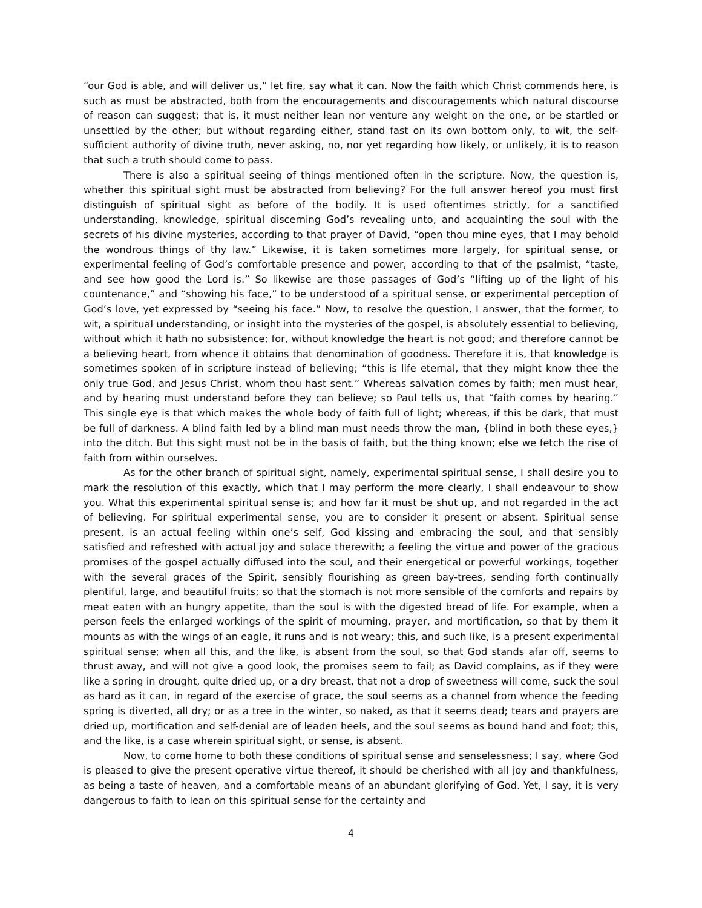“our God is able, and will deliver us,” let fire, say what it can. Now the faith which Christ commends here, is such as must be abstracted, both from the encouragements and discouragements which natural discourse of reason can suggest; that is, it must neither lean nor venture any weight on the one, or be startled or unsettled by the other; but without regarding either, stand fast on its own bottom only, to wit, the self-sufficient authority of divine truth, never asking, no, nor yet regarding how likely, or unlikely, it is to reason that such a truth should come to pass.
There is also a spiritual seeing of things mentioned often in the scripture. Now, the question is, whether this spiritual sight must be abstracted from believing? For the full answer hereof you must first distinguish of spiritual sight as before of the bodily. It is used oftentimes strictly, for a sanctified understanding, knowledge, spiritual discerning God’s revealing unto, and acquainting the soul with the secrets of his divine mysteries, according to that prayer of David, “open thou mine eyes, that I may behold the wondrous things of thy law.” Likewise, it is taken sometimes more largely, for spiritual sense, or experimental feeling of God’s comfortable presence and power, according to that of the psalmist, “taste, and see how good the Lord is.” So likewise are those passages of God’s “lifting up of the light of his countenance,” and “showing his face,” to be understood of a spiritual sense, or experimental perception of God’s love, yet expressed by “seeing his face.” Now, to resolve the question, I answer, that the former, to wit, a spiritual understanding, or insight into the mysteries of the gospel, is absolutely essential to believing, without which it hath no subsistence; for, without knowledge the heart is not good; and therefore cannot be a believing heart, from whence it obtains that denomination of goodness. Therefore it is, that knowledge is sometimes spoken of in scripture instead of believing; “this is life eternal, that they might know thee the only true God, and Jesus Christ, whom thou hast sent.” Whereas salvation comes by faith; men must hear, and by hearing must understand before they can believe; so Paul tells us, that “faith comes by hearing.” This single eye is that which makes the whole body of faith full of light; whereas, if this be dark, that must be full of darkness. A blind faith led by a blind man must needs throw the man, {blind in both these eyes,} into the ditch. But this sight must not be in the basis of faith, but the thing known; else we fetch the rise of faith from within ourselves.
As for the other branch of spiritual sight, namely, experimental spiritual sense, I shall desire you to mark the resolution of this exactly, which that I may perform the more clearly, I shall endeavour to show you. What this experimental spiritual sense is; and how far it must be shut up, and not regarded in the act of believing. For spiritual experimental sense, you are to consider it present or absent. Spiritual sense present, is an actual feeling within one’s self, God kissing and embracing the soul, and that sensibly satisfied and refreshed with actual joy and solace therewith; a feeling the virtue and power of the gracious promises of the gospel actually diffused into the soul, and their energetical or powerful workings, together with the several graces of the Spirit, sensibly flourishing as green bay-trees, sending forth continually plentiful, large, and beautiful fruits; so that the stomach is not more sensible of the comforts and repairs by meat eaten with an hungry appetite, than the soul is with the digested bread of life. For example, when a person feels the enlarged workings of the spirit of mourning, prayer, and mortification, so that by them it mounts as with the wings of an eagle, it runs and is not weary; this, and such like, is a present experimental spiritual sense; when all this, and the like, is absent from the soul, so that God stands afar off, seems to thrust away, and will not give a good look, the promises seem to fail; as David complains, as if they were like a spring in drought, quite dried up, or a dry breast, that not a drop of sweetness will come, suck the soul as hard as it can, in regard of the exercise of grace, the soul seems as a channel from whence the feeding spring is diverted, all dry; or as a tree in the winter, so naked, as that it seems dead; tears and prayers are dried up, mortification and self-denial are of leaden heels, and the soul seems as bound hand and foot; this, and the like, is a case wherein spiritual sight, or sense, is absent.
Now, to come home to both these conditions of spiritual sense and senselessness; I say, where God is pleased to give the present operative virtue thereof, it should be cherished with all joy and thankfulness, as being a taste of heaven, and a comfortable means of an abundant glorifying of God. Yet, I say, it is very dangerous to faith to lean on this spiritual sense for the certainty and
4